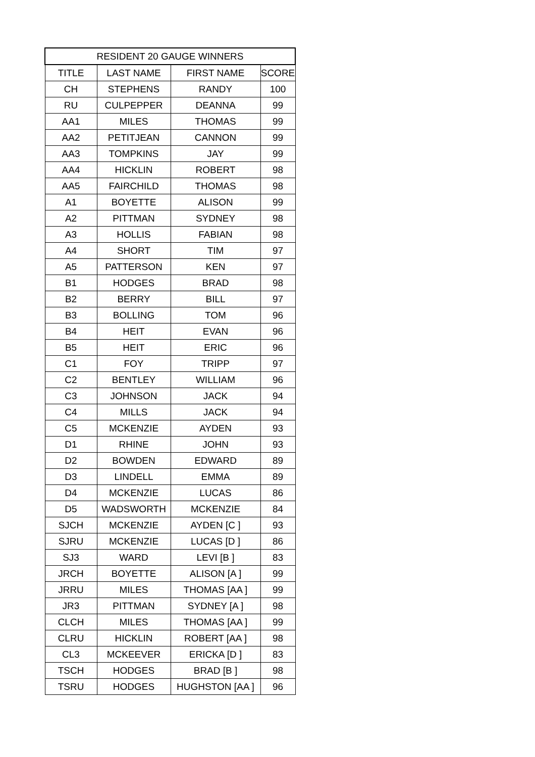| RESIDENT 20 GAUGE WINNERS | | | |
| --- | --- | --- | --- |
| TITLE | LAST NAME | FIRST NAME | SCORE |
| CH | STEPHENS | RANDY | 100 |
| RU | CULPEPPER | DEANNA | 99 |
| AA1 | MILES | THOMAS | 99 |
| AA2 | PETITJEAN | CANNON | 99 |
| AA3 | TOMPKINS | JAY | 99 |
| AA4 | HICKLIN | ROBERT | 98 |
| AA5 | FAIRCHILD | THOMAS | 98 |
| A1 | BOYETTE | ALISON | 99 |
| A2 | PITTMAN | SYDNEY | 98 |
| A3 | HOLLIS | FABIAN | 98 |
| A4 | SHORT | TIM | 97 |
| A5 | PATTERSON | KEN | 97 |
| B1 | HODGES | BRAD | 98 |
| B2 | BERRY | BILL | 97 |
| B3 | BOLLING | TOM | 96 |
| B4 | HEIT | EVAN | 96 |
| B5 | HEIT | ERIC | 96 |
| C1 | FOY | TRIPP | 97 |
| C2 | BENTLEY | WILLIAM | 96 |
| C3 | JOHNSON | JACK | 94 |
| C4 | MILLS | JACK | 94 |
| C5 | MCKENZIE | AYDEN | 93 |
| D1 | RHINE | JOHN | 93 |
| D2 | BOWDEN | EDWARD | 89 |
| D3 | LINDELL | EMMA | 89 |
| D4 | MCKENZIE | LUCAS | 86 |
| D5 | WADSWORTH | MCKENZIE | 84 |
| SJCH | MCKENZIE | AYDEN [C ] | 93 |
| SJRU | MCKENZIE | LUCAS [D ] | 86 |
| SJ3 | WARD | LEVI [B ] | 83 |
| JRCH | BOYETTE | ALISON [A ] | 99 |
| JRRU | MILES | THOMAS [AA ] | 99 |
| JR3 | PITTMAN | SYDNEY [A ] | 98 |
| CLCH | MILES | THOMAS [AA ] | 99 |
| CLRU | HICKLIN | ROBERT [AA ] | 98 |
| CL3 | MCKEEVER | ERICKA [D ] | 83 |
| TSCH | HODGES | BRAD [B ] | 98 |
| TSRU | HODGES | HUGHSTON [AA ] | 96 |